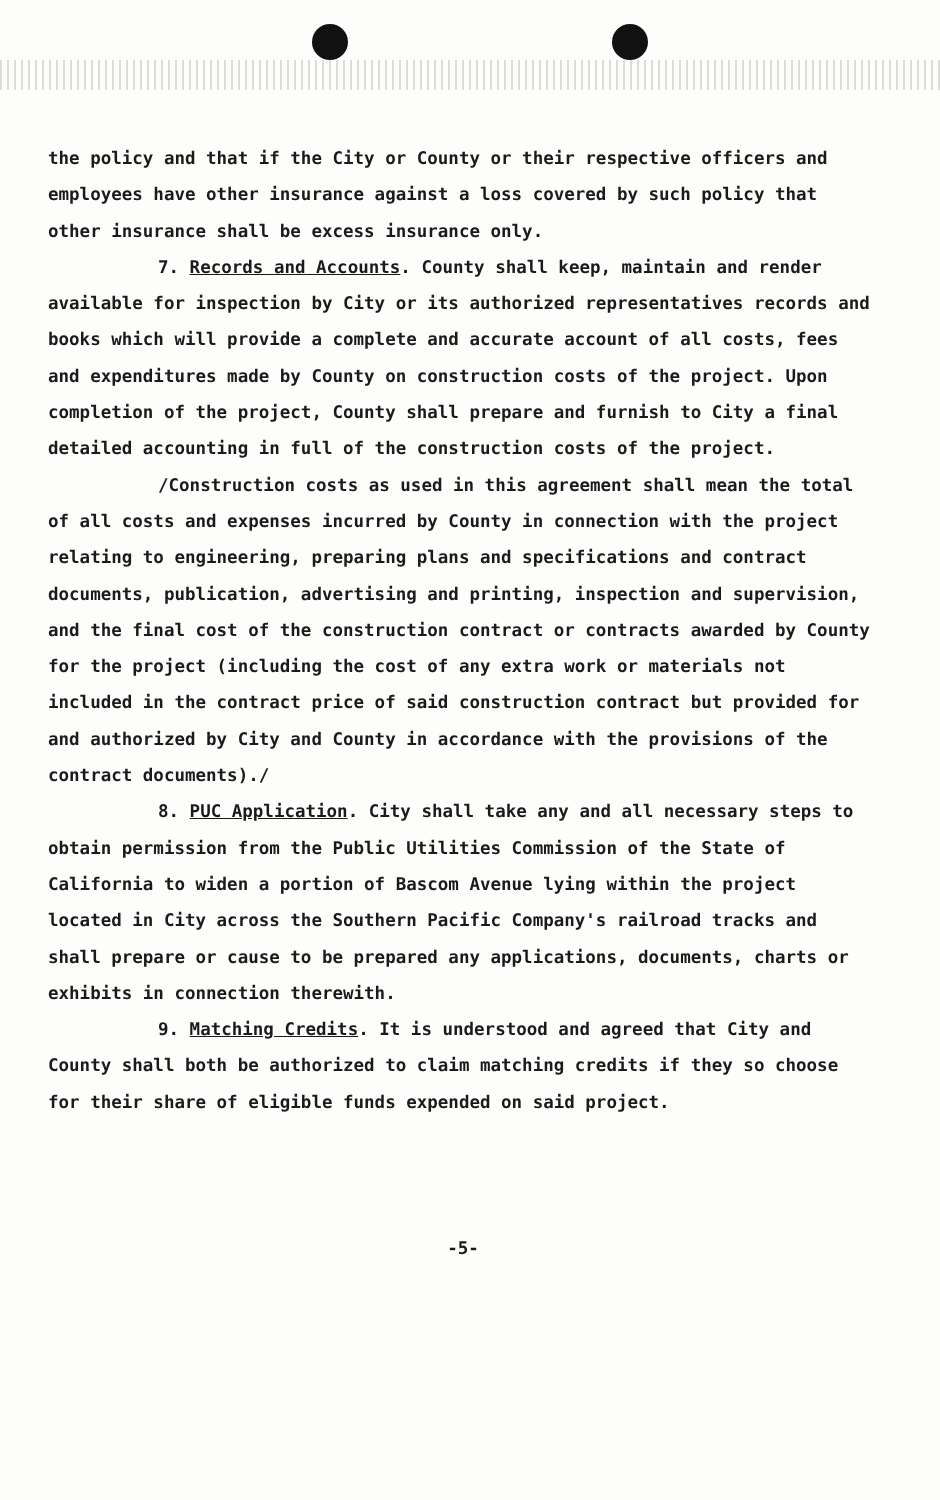the policy and that if the City or County or their respective officers and employees have other insurance against a loss covered by such policy that other insurance shall be excess insurance only.
7. Records and Accounts. County shall keep, maintain and render available for inspection by City or its authorized representatives records and books which will provide a complete and accurate account of all costs, fees and expenditures made by County on construction costs of the project. Upon completion of the project, County shall prepare and furnish to City a final detailed accounting in full of the construction costs of the project.
/Construction costs as used in this agreement shall mean the total of all costs and expenses incurred by County in connection with the project relating to engineering, preparing plans and specifications and contract documents, publication, advertising and printing, inspection and supervision, and the final cost of the construction contract or contracts awarded by County for the project (including the cost of any extra work or materials not included in the contract price of said construction contract but provided for and authorized by City and County in accordance with the provisions of the contract documents)./
8. PUC Application. City shall take any and all necessary steps to obtain permission from the Public Utilities Commission of the State of California to widen a portion of Bascom Avenue lying within the project located in City across the Southern Pacific Company's railroad tracks and shall prepare or cause to be prepared any applications, documents, charts or exhibits in connection therewith.
9. Matching Credits. It is understood and agreed that City and County shall both be authorized to claim matching credits if they so choose for their share of eligible funds expended on said project.
-5-